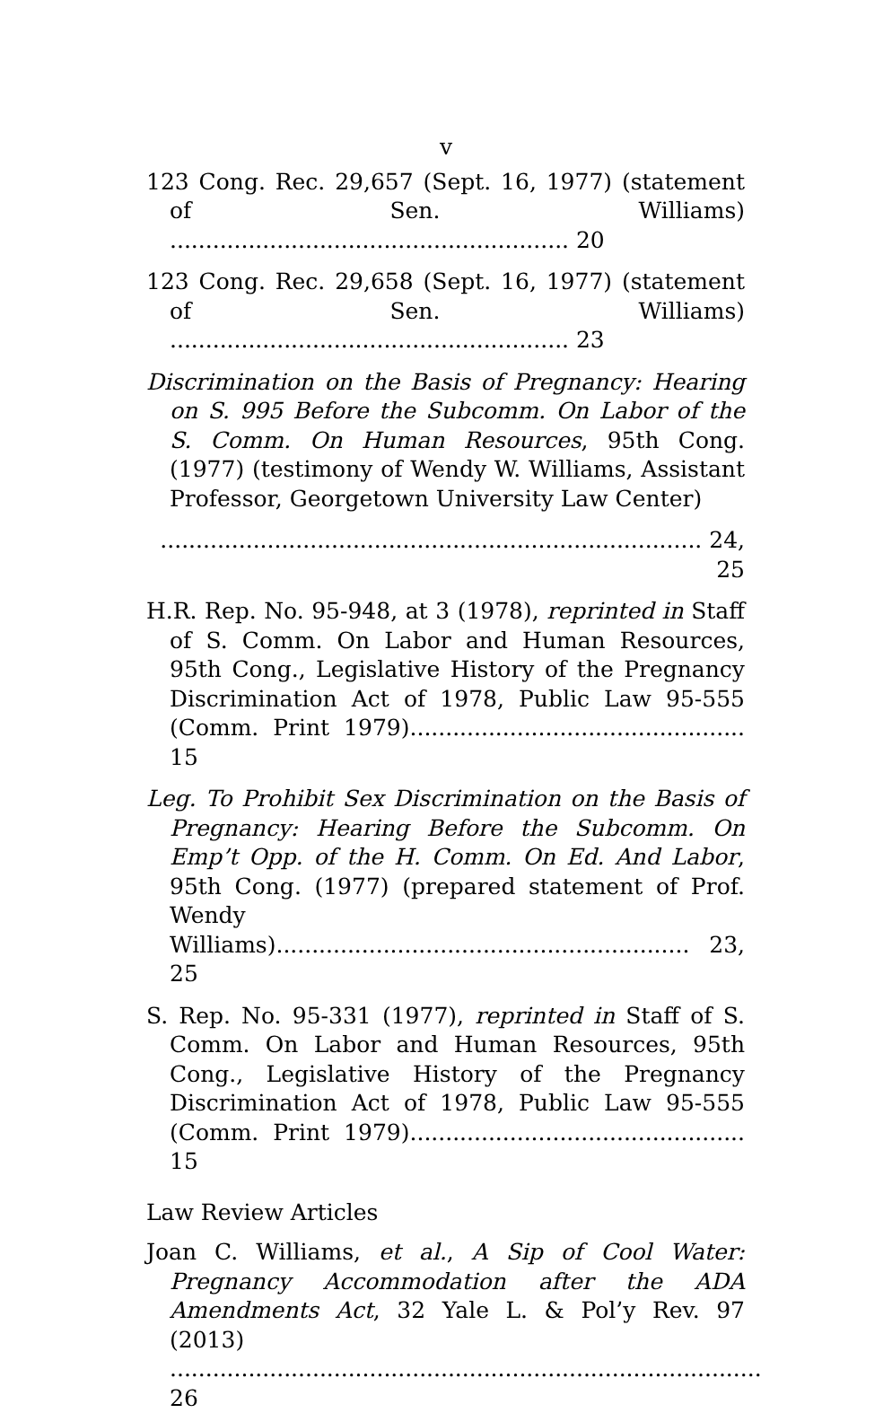v
123 Cong. Rec. 29,657 (Sept. 16, 1977) (statement of Sen. Williams) ........................................................ 20
123 Cong. Rec. 29,658 (Sept. 16, 1977) (statement of Sen. Williams) ........................................................ 23
Discrimination on the Basis of Pregnancy: Hearing on S. 995 Before the Subcomm. On Labor of the S. Comm. On Human Resources, 95th Cong. (1977) (testimony of Wendy W. Williams, Assistant Professor, Georgetown University Law Center)
............................................................................ 24, 25
H.R. Rep. No. 95-948, at 3 (1978), reprinted in Staff of S. Comm. On Labor and Human Resources, 95th Cong., Legislative History of the Pregnancy Discrimination Act of 1978, Public Law 95-555 (Comm. Print 1979)............................................... 15
Leg. To Prohibit Sex Discrimination on the Basis of Pregnancy: Hearing Before the Subcomm. On Emp’t Opp. of the H. Comm. On Ed. And Labor, 95th Cong. (1977) (prepared statement of Prof. Wendy Williams).......................................................... 23, 25
S. Rep. No. 95-331 (1977), reprinted in Staff of S. Comm. On Labor and Human Resources, 95th Cong., Legislative History of the Pregnancy Discrimination Act of 1978, Public Law 95-555 (Comm. Print 1979)............................................... 15
Law Review Articles
Joan C. Williams, et al., A Sip of Cool Water: Pregnancy Accommodation after the ADA Amendments Act, 32 Yale L. & Pol’y Rev. 97 (2013) ................................................................................... 26